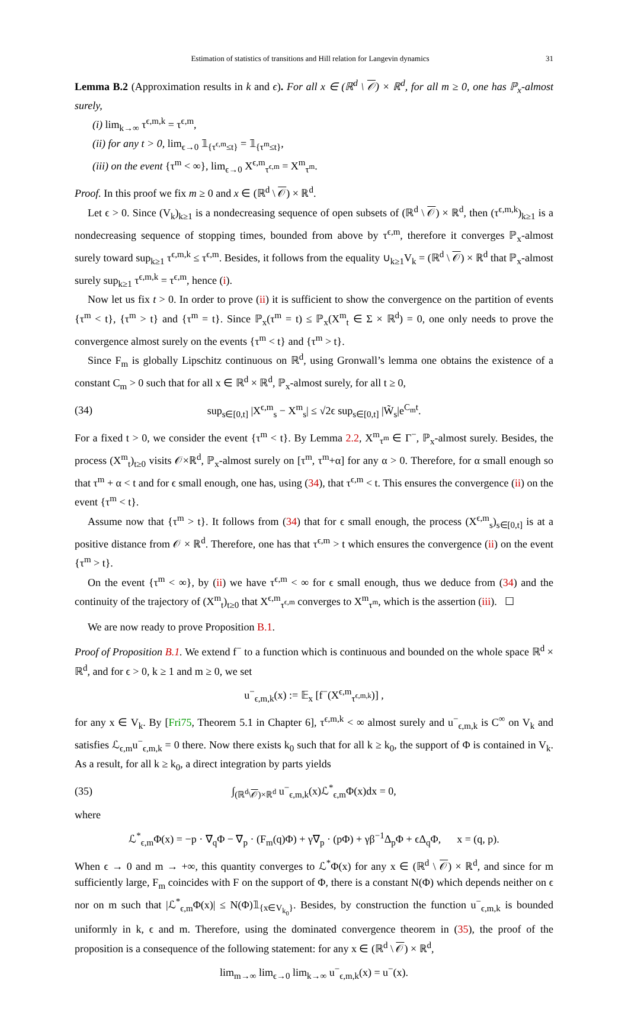Estimation of statistics of transitions and Hill relation for Langevin dynamics 31
Lemma B.2 (Approximation results in k and ϵ). For all x ∈ (ℝ<sup>d</sup> \ 𝒪) × ℝ<sup>d</sup>, for all m ≥ 0, one has ℙ<sub>x</sub>-almost surely,
(i) lim<sub>k→∞</sub> τ<sup>ϵ,m,k</sup> = τ<sup>ϵ,m</sup>,
(ii) for any t > 0, lim<sub>ϵ→0</sub> 𝟙<sub>{τ<sup>ϵ,m</sup>≤t}</sub> = 𝟙<sub>{τ<sup>m</sup>≤t}</sub>,
(iii) on the event {τ<sup>m</sup> < ∞}, lim<sub>ϵ→0</sub> X<sup>ϵ,m</sup><sub>τ<sup>ϵ,m</sup></sub> = X<sup>m</sup><sub>τ<sup>m</sup></sub>.
Proof. In this proof we fix m ≥ 0 and x ∈ (ℝ<sup>d</sup> \ 𝒪) × ℝ<sup>d</sup>.
Let ϵ > 0. Since (V<sub>k</sub>)<sub>k≥1</sub> is a nondecreasing sequence of open subsets of (ℝ<sup>d</sup> \ 𝒪) × ℝ<sup>d</sup>, then (τ<sup>ϵ,m,k</sup>)<sub>k≥1</sub> is a nondecreasing sequence of stopping times, bounded from above by τ<sup>ϵ,m</sup>, therefore it converges ℙ<sub>x</sub>-almost surely toward sup<sub>k≥1</sub> τ<sup>ϵ,m,k</sup> ≤ τ<sup>ϵ,m</sup>. Besides, it follows from the equality ∪<sub>k≥1</sub>V<sub>k</sub> = (ℝ<sup>d</sup> \ 𝒪) × ℝ<sup>d</sup> that ℙ<sub>x</sub>-almost surely sup<sub>k≥1</sub> τ<sup>ϵ,m,k</sup> = τ<sup>ϵ,m</sup>, hence (i).
Now let us fix t > 0. In order to prove (ii) it is sufficient to show the convergence on the partition of events {τ<sup>m</sup> < t}, {τ<sup>m</sup> > t} and {τ<sup>m</sup> = t}. Since ℙ<sub>x</sub>(τ<sup>m</sup> = t) ≤ ℙ<sub>x</sub>(X<sup>m</sup><sub>t</sub> ∈ Σ × ℝ<sup>d</sup>) = 0, one only needs to prove the convergence almost surely on the events {τ<sup>m</sup> < t} and {τ<sup>m</sup> > t}.
Since F<sub>m</sub> is globally Lipschitz continuous on ℝ<sup>d</sup>, using Gronwall’s lemma one obtains the existence of a constant C<sub>m</sub> > 0 such that for all x ∈ ℝ<sup>d</sup> × ℝ<sup>d</sup>, ℙ<sub>x</sub>-almost surely, for all t ≥ 0,
(34) sup<sub>s∈[0,t]</sub> |X<sup>ϵ,m</sup><sub>s</sub> − X<sup>m</sup><sub>s</sub>| ≤ √2ϵ sup<sub>s∈[0,t]</sub> |W̃<sub>s</sub>|e<sup>C<sub>m</sub>t</sup>.
For a fixed t > 0, we consider the event {τ<sup>m</sup> < t}. By Lemma 2.2, X<sup>m</sup><sub>τ<sup>m</sup></sub> ∈ Γ<sup>−</sup>, ℙ<sub>x</sub>-almost surely. Besides, the process (X<sup>m</sup><sub>t</sub>)<sub>t≥0</sub> visits 𝒪×ℝ<sup>d</sup>, ℙ<sub>x</sub>-almost surely on [τ<sup>m</sup>, τ<sup>m</sup>+α] for any α > 0. Therefore, for α small enough so that τ<sup>m</sup> + α < t and for ϵ small enough, one has, using (34), that τ<sup>ϵ,m</sup> < t. This ensures the convergence (ii) on the event {τ<sup>m</sup> < t}.
Assume now that {τ<sup>m</sup> > t}. It follows from (34) that for ϵ small enough, the process (X<sup>ϵ,m</sup><sub>s</sub>)<sub>s∈[0,t]</sub> is at a positive distance from 𝒪 × ℝ<sup>d</sup>. Therefore, one has that τ<sup>ϵ,m</sup> > t which ensures the convergence (ii) on the event {τ<sup>m</sup> > t}.
On the event {τ<sup>m</sup> < ∞}, by (ii) we have τ<sup>ϵ,m</sup> < ∞ for ϵ small enough, thus we deduce from (34) and the continuity of the trajectory of (X<sup>m</sup><sub>t</sub>)<sub>t≥0</sub> that X<sup>ϵ,m</sup><sub>τ<sup>ϵ,m</sup></sub> converges to X<sup>m</sup><sub>τ<sup>m</sup></sub>, which is the assertion (iii). ☐
We are now ready to prove Proposition B.1.
Proof of Proposition B.1. We extend f<sup>−</sup> to a function which is continuous and bounded on the whole space ℝ<sup>d</sup> × ℝ<sup>d</sup>, and for ϵ > 0, k ≥ 1 and m ≥ 0, we set
u<sup>−</sup><sub>ϵ,m,k</sub>(x) := 𝔼<sub>x</sub> [f<sup>−</sup>(X<sup>ϵ,m</sup><sub>τ<sup>ϵ,m,k</sup></sub>)] ,
for any x ∈ V<sub>k</sub>. By [Fri75, Theorem 5.1 in Chapter 6], τ<sup>ϵ,m,k</sup> < ∞ almost surely and u<sup>−</sup><sub>ϵ,m,k</sub> is C<sup>∞</sup> on V<sub>k</sub> and satisfies ℒ<sub>ϵ,m</sub>u<sup>−</sup><sub>ϵ,m,k</sub> = 0 there. Now there exists k<sub>0</sub> such that for all k ≥ k<sub>0</sub>, the support of Φ is contained in V<sub>k</sub>. As a result, for all k ≥ k<sub>0</sub>, a direct integration by parts yields
(35) ∫<sub>(ℝ<sup>d</sup>\𝒪)×ℝ<sup>d</sup></sub> u<sup>−</sup><sub>ϵ,m,k</sub>(x)ℒ<sup>*</sup><sub>ϵ,m</sub>Φ(x)dx = 0,
where
ℒ<sup>*</sup><sub>ϵ,m</sub>Φ(x) = −p · ∇<sub>q</sub>Φ − ∇<sub>p</sub> · (F<sub>m</sub>(q)Φ) + γ∇<sub>p</sub> · (pΦ) + γβ<sup>−1</sup>Δ<sub>p</sub>Φ + ϵΔ<sub>q</sub>Φ, x = (q, p).
When ϵ → 0 and m → +∞, this quantity converges to ℒ<sup>*</sup>Φ(x) for any x ∈ (ℝ<sup>d</sup> \ 𝒪) × ℝ<sup>d</sup>, and since for m sufficiently large, F<sub>m</sub> coincides with F on the support of Φ, there is a constant N(Φ) which depends neither on ϵ nor on m such that |ℒ<sup>*</sup><sub>ϵ,m</sub>Φ(x)| ≤ N(Φ)𝟙<sub>{x∈V<sub>k<sub>0</sub></sub>}</sub>. Besides, by construction the function u<sup>−</sup><sub>ϵ,m,k</sub> is bounded uniformly in k, ϵ and m. Therefore, using the dominated convergence theorem in (35), the proof of the proposition is a consequence of the following statement: for any x ∈ (ℝ<sup>d</sup> \ 𝒪) × ℝ<sup>d</sup>,
lim<sub>m→∞</sub> lim<sub>ϵ→0</sub> lim<sub>k→∞</sub> u<sup>−</sup><sub>ϵ,m,k</sub>(x) = u<sup>−</sup>(x).